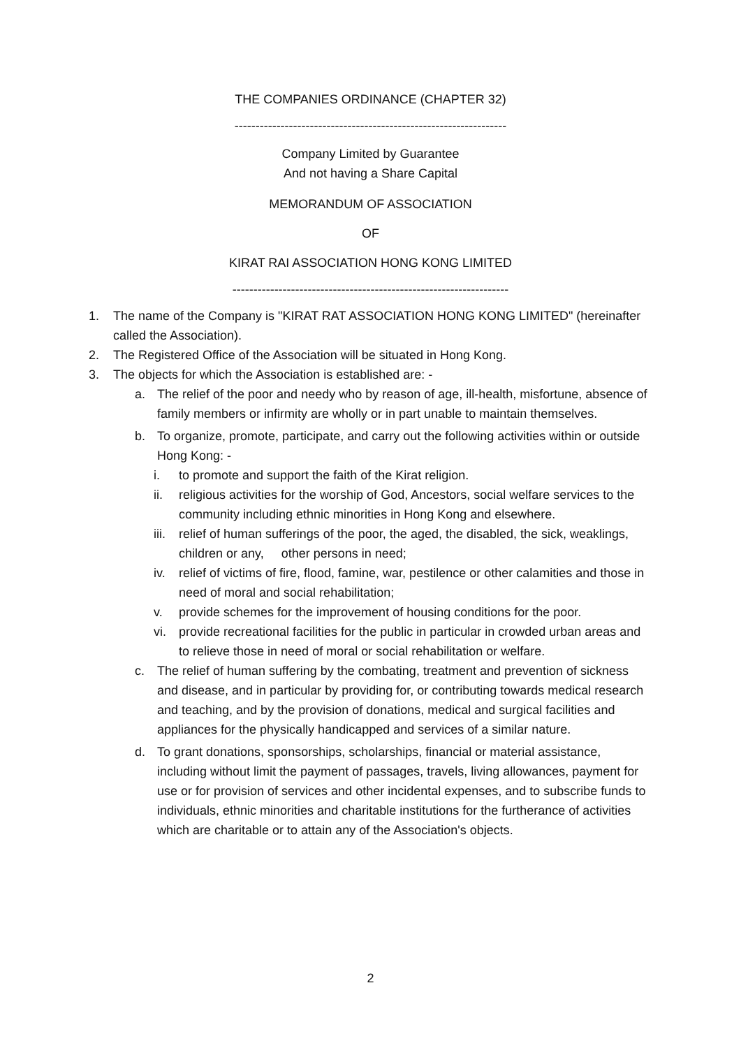THE COMPANIES ORDINANCE (CHAPTER 32)
-----------------------------------------------------------------
Company Limited by Guarantee
And not having a Share Capital
MEMORANDUM OF ASSOCIATION
OF
KIRAT RAI ASSOCIATION HONG KONG LIMITED
------------------------------------------------------------------
1. The name of the Company is "KIRAT RAT ASSOCIATION HONG KONG LIMITED" (hereinafter called the Association).
2. The Registered Office of the Association will be situated in Hong Kong.
3. The objects for which the Association is established are: -
a. The relief of the poor and needy who by reason of age, ill-health, misfortune, absence of family members or infirmity are wholly or in part unable to maintain themselves.
b. To organize, promote, participate, and carry out the following activities within or outside Hong Kong: -
i. to promote and support the faith of the Kirat religion.
ii. religious activities for the worship of God, Ancestors, social welfare services to the community including ethnic minorities in Hong Kong and elsewhere.
iii. relief of human sufferings of the poor, the aged, the disabled, the sick, weaklings, children or any, other persons in need;
iv. relief of victims of fire, flood, famine, war, pestilence or other calamities and those in need of moral and social rehabilitation;
v. provide schemes for the improvement of housing conditions for the poor.
vi. provide recreational facilities for the public in particular in crowded urban areas and to relieve those in need of moral or social rehabilitation or welfare.
c. The relief of human suffering by the combating, treatment and prevention of sickness and disease, and in particular by providing for, or contributing towards medical research and teaching, and by the provision of donations, medical and surgical facilities and appliances for the physically handicapped and services of a similar nature.
d. To grant donations, sponsorships, scholarships, financial or material assistance, including without limit the payment of passages, travels, living allowances, payment for use or for provision of services and other incidental expenses, and to subscribe funds to individuals, ethnic minorities and charitable institutions for the furtherance of activities which are charitable or to attain any of the Association's objects.
2